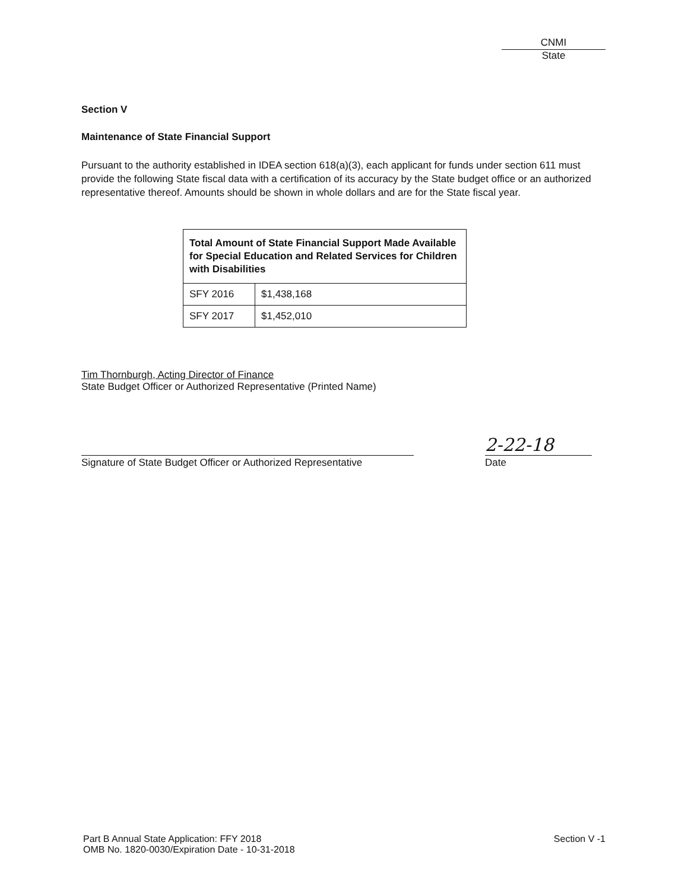CNMI
State
Section V
Maintenance of State Financial Support
Pursuant to the authority established in IDEA section 618(a)(3), each applicant for funds under section 611 must provide the following State fiscal data with a certification of its accuracy by the State budget office or an authorized representative thereof. Amounts should be shown in whole dollars and are for the State fiscal year.
| Total Amount of State Financial Support Made Available for Special Education and Related Services for Children with Disabilities | |
| --- | --- |
| SFY 2016 | $1,438,168 |
| SFY 2017 | $1,452,010 |
Tim Thornburgh, Acting Director of Finance
State Budget Officer or Authorized Representative (Printed Name)
Signature of State Budget Officer or Authorized Representative
2-22-18
Date
Part B Annual State Application: FFY 2018
OMB No. 1820-0030/Expiration Date - 10-31-2018
Section V -1